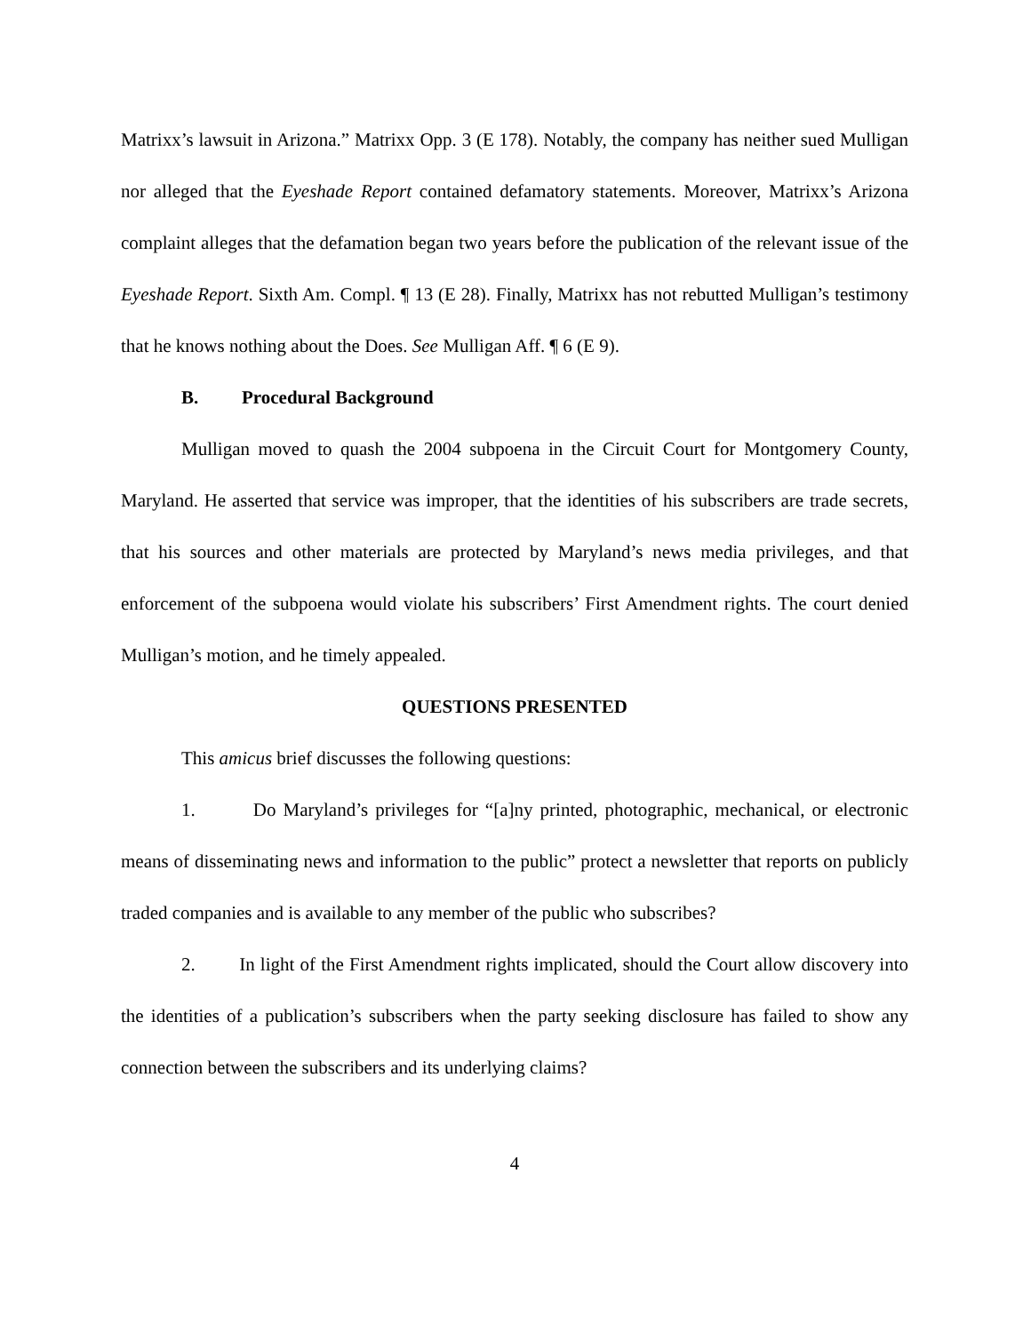Matrixx’s lawsuit in Arizona.” Matrixx Opp. 3 (E 178). Notably, the company has neither sued Mulligan nor alleged that the Eyeshade Report contained defamatory statements. Moreover, Matrixx’s Arizona complaint alleges that the defamation began two years before the publication of the relevant issue of the Eyeshade Report. Sixth Am. Compl. ¶ 13 (E 28). Finally, Matrixx has not rebutted Mulligan’s testimony that he knows nothing about the Does. See Mulligan Aff. ¶ 6 (E 9).
B. Procedural Background
Mulligan moved to quash the 2004 subpoena in the Circuit Court for Montgomery County, Maryland. He asserted that service was improper, that the identities of his subscribers are trade secrets, that his sources and other materials are protected by Maryland’s news media privileges, and that enforcement of the subpoena would violate his subscribers’ First Amendment rights. The court denied Mulligan’s motion, and he timely appealed.
QUESTIONS PRESENTED
This amicus brief discusses the following questions:
1. Do Maryland’s privileges for “[a]ny printed, photographic, mechanical, or electronic means of disseminating news and information to the public” protect a newsletter that reports on publicly traded companies and is available to any member of the public who subscribes?
2. In light of the First Amendment rights implicated, should the Court allow discovery into the identities of a publication’s subscribers when the party seeking disclosure has failed to show any connection between the subscribers and its underlying claims?
4